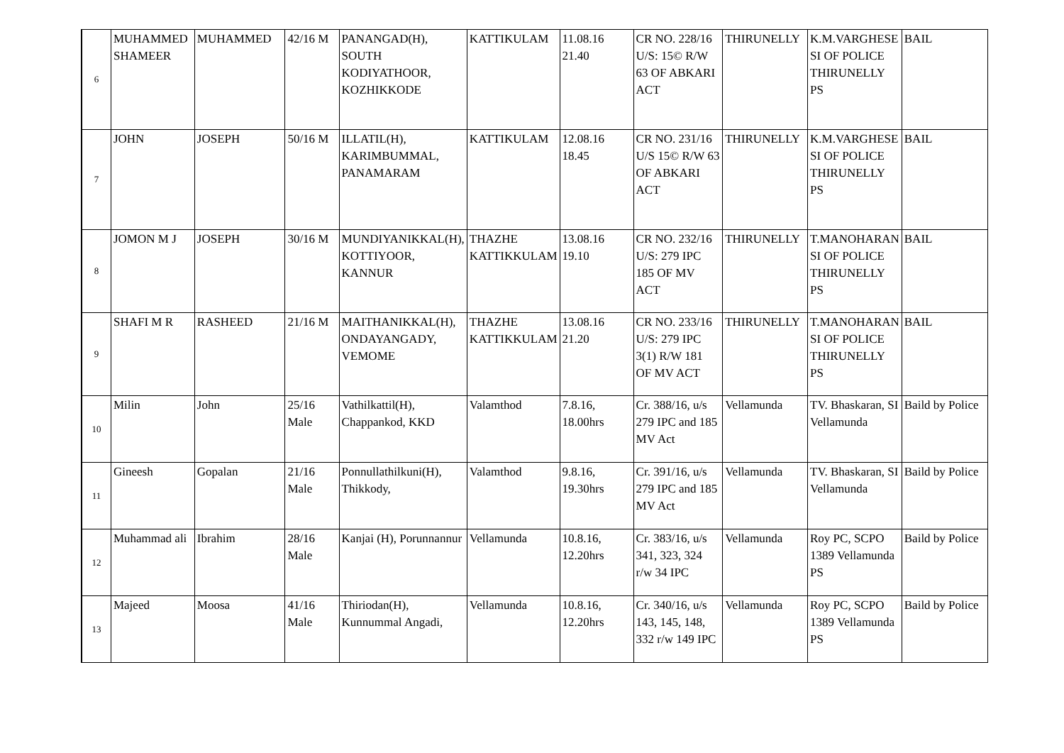| 6 | MUHAMMED SHAMEER | MUHAMMED | 42/16 M | PANANGAD(H), SOUTH KODIYATHOOR, KOZHIKKODE | KATTIKULAM | 11.08.16 21.40 | CR NO. 228/16 U/S: 15© R/W 63 OF ABKARI ACT | THIRUNELLY | K.M.VARGHESE SI OF POLICE THIRUNELLY PS | BAIL |
| 7 | JOHN | JOSEPH | 50/16 M | ILLATIL(H), KARIMBUMMAL, PANAMARAM | KATTIKULAM | 12.08.16 18.45 | CR NO. 231/16 U/S 15© R/W 63 OF ABKARI ACT | THIRUNELLY | K.M.VARGHESE SI OF POLICE THIRUNELLY PS | BAIL |
| 8 | JOMON M J | JOSEPH | 30/16 M | MUNDIYANIKKAL(H), KOTTIYOOR, KANNUR | THAZHE KATTIKKULAM | 13.08.16 19.10 | CR NO. 232/16 U/S: 279 IPC 185 OF MV ACT | THIRUNELLY | T.MANOHARAN SI OF POLICE THIRUNELLY PS | BAIL |
| 9 | SHAFI M R | RASHEED | 21/16 M | MAITHANIKKAL(H), ONDAYANGADY, VEMOME | THAZHE KATTIKKULAM | 13.08.16 21.20 | CR NO. 233/16 U/S: 279 IPC 3(1) R/W 181 OF MV ACT | THIRUNELLY | T.MANOHARAN SI OF POLICE THIRUNELLY PS | BAIL |
| 10 | Milin | John | 25/16 Male | Vathilkattil(H), Chappankod, KKD | Valamthod | 7.8.16, 18.00hrs | Cr. 388/16, u/s 279 IPC and 185 MV Act | Vellamunda | TV. Bhaskaran, SI Vellamunda | Baild by Police |
| 11 | Gineesh | Gopalan | 21/16 Male | Ponnullathilkuni(H), Thikkody, | Valamthod | 9.8.16, 19.30hrs | Cr. 391/16, u/s 279 IPC and 185 MV Act | Vellamunda | TV. Bhaskaran, SI Vellamunda | Baild by Police |
| 12 | Muhammad ali | Ibrahim | 28/16 Male | Kanjai (H), Porunnannur | Vellamunda | 10.8.16, 12.20hrs | Cr. 383/16, u/s 341, 323, 324 r/w 34 IPC | Vellamunda | Roy PC, SCPO 1389 Vellamunda PS | Baild by Police |
| 13 | Majeed | Moosa | 41/16 Male | Thiriodan(H), Kunnummal Angadi, | Vellamunda | 10.8.16, 12.20hrs | Cr. 340/16, u/s 143, 145, 148, 332 r/w 149 IPC | Vellamunda | Roy PC, SCPO 1389 Vellamunda PS | Baild by Police |